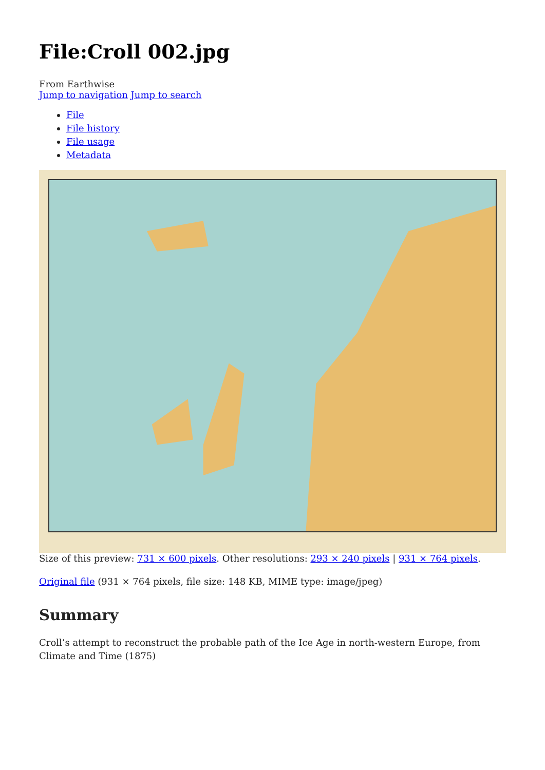File:Croll 002.jpg
From Earthwise
Jump to navigation Jump to search
File
File history
File usage
Metadata
Size of this preview: 731 × 600 pixels. Other resolutions: 293 × 240 pixels | 931 × 764 pixels.
Original file (931 × 764 pixels, file size: 148 KB, MIME type: image/jpeg)
Summary
Croll’s attempt to reconstruct the probable path of the Ice Age in north-western Europe, from Climate and Time (1875)